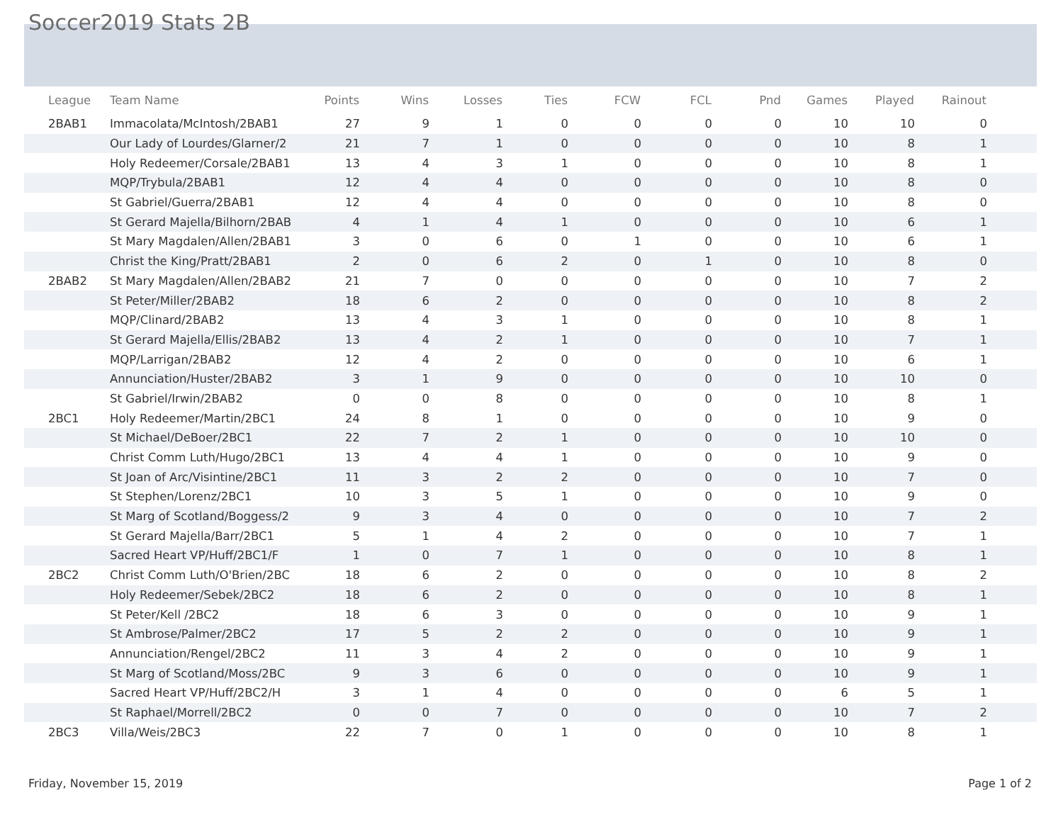Soccer2019 Stats 2B
| League | Team Name | Points | Wins | Losses | Ties | FCW | FCL | Pnd | Games | Played | Rainout | |
| --- | --- | --- | --- | --- | --- | --- | --- | --- | --- | --- | --- | --- |
| 2BAB1 | Immacolata/McIntosh/2BAB1 | 27 | 9 | 1 | 0 | 0 | 0 | 0 | 10 | 10 | 0 | |
| | Our Lady of Lourdes/Glarner/2 | 21 | 7 | 1 | 0 | 0 | 0 | 0 | 10 | 8 | 1 | |
| | Holy Redeemer/Corsale/2BAB1 | 13 | 4 | 3 | 1 | 0 | 0 | 0 | 10 | 8 | 1 | |
| | MQP/Trybula/2BAB1 | 12 | 4 | 4 | 0 | 0 | 0 | 0 | 10 | 8 | 0 | |
| | St Gabriel/Guerra/2BAB1 | 12 | 4 | 4 | 0 | 0 | 0 | 0 | 10 | 8 | 0 | |
| | St Gerard Majella/Bilhorn/2BAB | 4 | 1 | 4 | 1 | 0 | 0 | 0 | 10 | 6 | 1 | |
| | St Mary Magdalen/Allen/2BAB1 | 3 | 0 | 6 | 0 | 1 | 0 | 0 | 10 | 6 | 1 | |
| | Christ the King/Pratt/2BAB1 | 2 | 0 | 6 | 2 | 0 | 1 | 0 | 10 | 8 | 0 | |
| 2BAB2 | St Mary Magdalen/Allen/2BAB2 | 21 | 7 | 0 | 0 | 0 | 0 | 0 | 10 | 7 | 2 | |
| | St Peter/Miller/2BAB2 | 18 | 6 | 2 | 0 | 0 | 0 | 0 | 10 | 8 | 2 | |
| | MQP/Clinard/2BAB2 | 13 | 4 | 3 | 1 | 0 | 0 | 0 | 10 | 8 | 1 | |
| | St Gerard Majella/Ellis/2BAB2 | 13 | 4 | 2 | 1 | 0 | 0 | 0 | 10 | 7 | 1 | |
| | MQP/Larrigan/2BAB2 | 12 | 4 | 2 | 0 | 0 | 0 | 0 | 10 | 6 | 1 | |
| | Annunciation/Huster/2BAB2 | 3 | 1 | 9 | 0 | 0 | 0 | 0 | 10 | 10 | 0 | |
| | St Gabriel/Irwin/2BAB2 | 0 | 0 | 8 | 0 | 0 | 0 | 0 | 10 | 8 | 1 | |
| 2BC1 | Holy Redeemer/Martin/2BC1 | 24 | 8 | 1 | 0 | 0 | 0 | 0 | 10 | 9 | 0 | |
| | St Michael/DeBoer/2BC1 | 22 | 7 | 2 | 1 | 0 | 0 | 0 | 10 | 10 | 0 | |
| | Christ Comm Luth/Hugo/2BC1 | 13 | 4 | 4 | 1 | 0 | 0 | 0 | 10 | 9 | 0 | |
| | St Joan of Arc/Visintine/2BC1 | 11 | 3 | 2 | 2 | 0 | 0 | 0 | 10 | 7 | 0 | |
| | St Stephen/Lorenz/2BC1 | 10 | 3 | 5 | 1 | 0 | 0 | 0 | 10 | 9 | 0 | |
| | St Marg of Scotland/Boggess/2 | 9 | 3 | 4 | 0 | 0 | 0 | 0 | 10 | 7 | 2 | |
| | St Gerard Majella/Barr/2BC1 | 5 | 1 | 4 | 2 | 0 | 0 | 0 | 10 | 7 | 1 | |
| | Sacred Heart VP/Huff/2BC1/F | 1 | 0 | 7 | 1 | 0 | 0 | 0 | 10 | 8 | 1 | |
| 2BC2 | Christ Comm Luth/O'Brien/2BC | 18 | 6 | 2 | 0 | 0 | 0 | 0 | 10 | 8 | 2 | |
| | Holy Redeemer/Sebek/2BC2 | 18 | 6 | 2 | 0 | 0 | 0 | 0 | 10 | 8 | 1 | |
| | St Peter/Kell /2BC2 | 18 | 6 | 3 | 0 | 0 | 0 | 0 | 10 | 9 | 1 | |
| | St Ambrose/Palmer/2BC2 | 17 | 5 | 2 | 2 | 0 | 0 | 0 | 10 | 9 | 1 | |
| | Annunciation/Rengel/2BC2 | 11 | 3 | 4 | 2 | 0 | 0 | 0 | 10 | 9 | 1 | |
| | St Marg of Scotland/Moss/2BC | 9 | 3 | 6 | 0 | 0 | 0 | 0 | 10 | 9 | 1 | |
| | Sacred Heart VP/Huff/2BC2/H | 3 | 1 | 4 | 0 | 0 | 0 | 0 | 6 | 5 | 1 | |
| | St Raphael/Morrell/2BC2 | 0 | 0 | 7 | 0 | 0 | 0 | 0 | 10 | 7 | 2 | |
| 2BC3 | Villa/Weis/2BC3 | 22 | 7 | 0 | 1 | 0 | 0 | 0 | 10 | 8 | 1 | |
Friday, November 15, 2019 Page 1 of 2